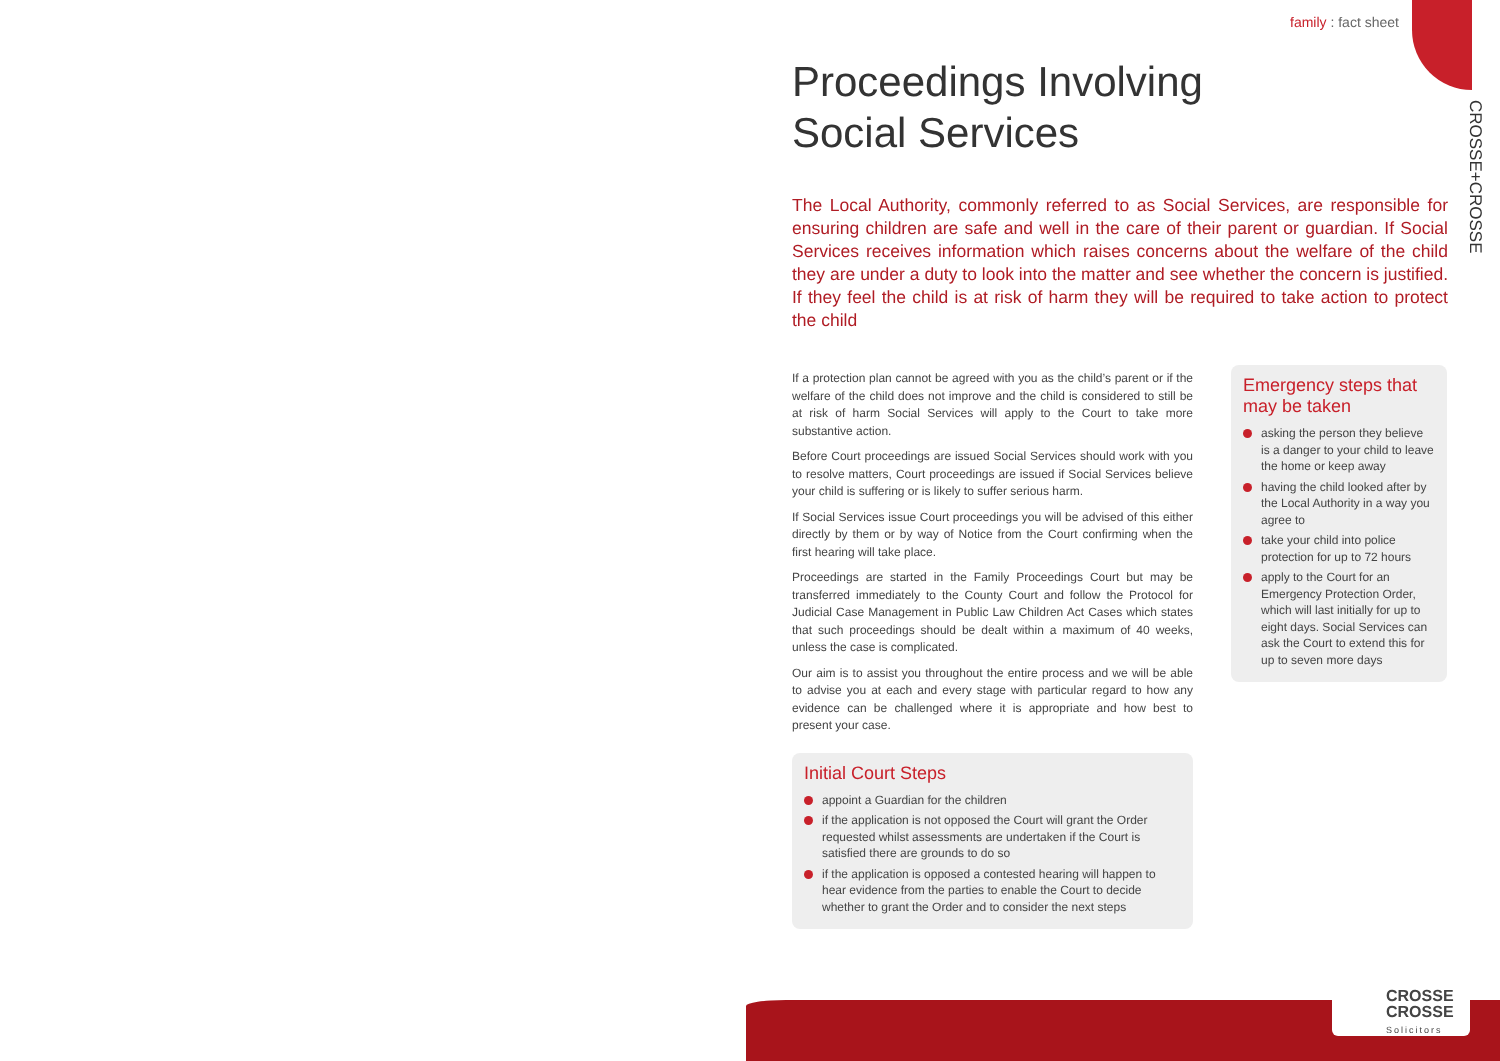family : fact sheet
CROSSE+CROSSE
Proceedings Involving
Social Services
The Local Authority, commonly referred to as Social Services, are responsible for ensuring children are safe and well in the care of their parent or guardian. If Social Services receives information which raises concerns about the welfare of the child they are under a duty to look into the matter and see whether the concern is justified. If they feel the child is at risk of harm they will be required to take action to protect the child
If a protection plan cannot be agreed with you as the child’s parent or if the welfare of the child does not improve and the child is considered to still be at risk of harm Social Services will apply to the Court to take more substantive action.
Before Court proceedings are issued Social Services should work with you to resolve matters, Court proceedings are issued if Social Services believe your child is suffering or is likely to suffer serious harm.
If Social Services issue Court proceedings you will be advised of this either directly by them or by way of Notice from the Court confirming when the first hearing will take place.
Proceedings are started in the Family Proceedings Court but may be transferred immediately to the County Court and follow the Protocol for Judicial Case Management in Public Law Children Act Cases which states that such proceedings should be dealt within a maximum of 40 weeks, unless the case is complicated.
Our aim is to assist you throughout the entire process and we will be able to advise you at each and every stage with particular regard to how any evidence can be challenged where it is appropriate and how best to present your case.
Initial Court Steps
appoint a Guardian for the children
if the application is not opposed the Court will grant the Order requested whilst assessments are undertaken if the Court is satisfied there are grounds to do so
if the application is opposed a contested hearing will happen to hear evidence from the parties to enable the Court to decide whether to grant the Order and to consider the next steps
Emergency steps that may be taken
asking the person they believe is a danger to your child to leave the home or keep away
having the child looked after by the Local Authority in a way you agree to
take your child into police protection for up to 72 hours
apply to the Court for an Emergency Protection Order, which will last initially for up to eight days. Social Services can ask the Court to extend this for up to seven more days
CROSSE
CROSSE
Solicitors